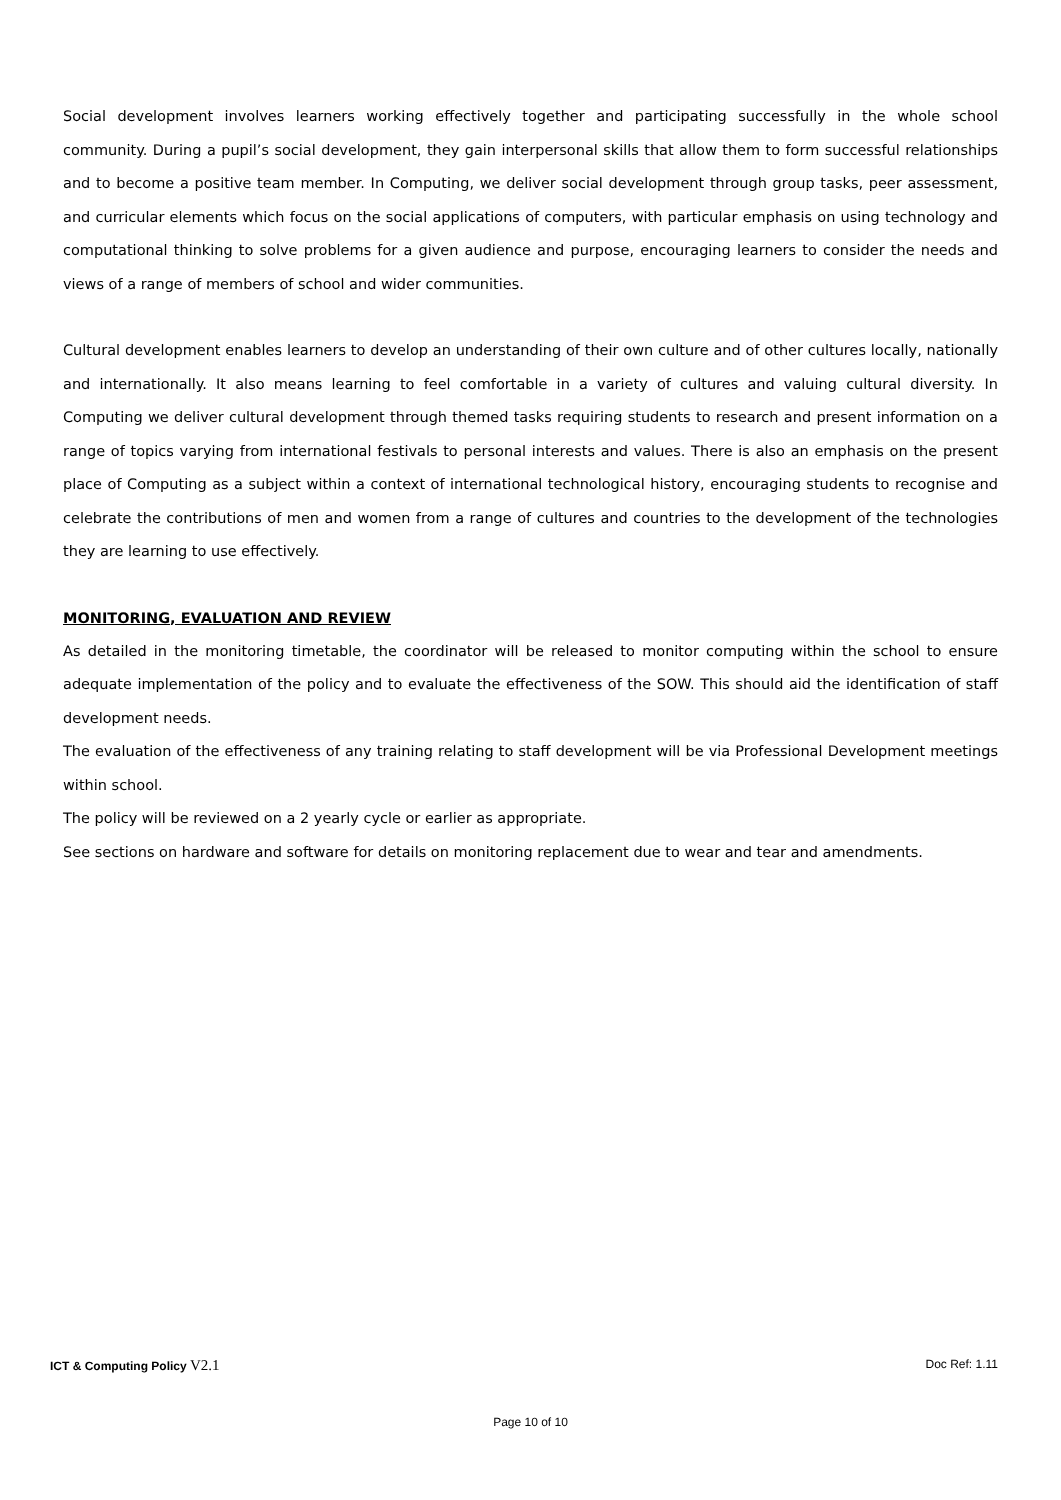Social development involves learners working effectively together and participating successfully in the whole school community. During a pupil’s social development, they gain interpersonal skills that allow them to form successful relationships and to become a positive team member. In Computing, we deliver social development through group tasks, peer assessment, and curricular elements which focus on the social applications of computers, with particular emphasis on using technology and computational thinking to solve problems for a given audience and purpose, encouraging learners to consider the needs and views of a range of members of school and wider communities.
Cultural development enables learners to develop an understanding of their own culture and of other cultures locally, nationally and internationally. It also means learning to feel comfortable in a variety of cultures and valuing cultural diversity. In Computing we deliver cultural development through themed tasks requiring students to research and present information on a range of topics varying from international festivals to personal interests and values. There is also an emphasis on the present place of Computing as a subject within a context of international technological history, encouraging students to recognise and celebrate the contributions of men and women from a range of cultures and countries to the development of the technologies they are learning to use effectively.
MONITORING, EVALUATION AND REVIEW
As detailed in the monitoring timetable, the coordinator will be released to monitor computing within the school to ensure adequate implementation of the policy and to evaluate the effectiveness of the SOW. This should aid the identification of staff development needs.
The evaluation of the effectiveness of any training relating to staff development will be via Professional Development meetings within school.
The policy will be reviewed on a 2 yearly cycle or earlier as appropriate.
See sections on hardware and software for details on monitoring replacement due to wear and tear and amendments.
ICT & Computing Policy V2.1 Doc Ref: 1.11
Page 10 of 10